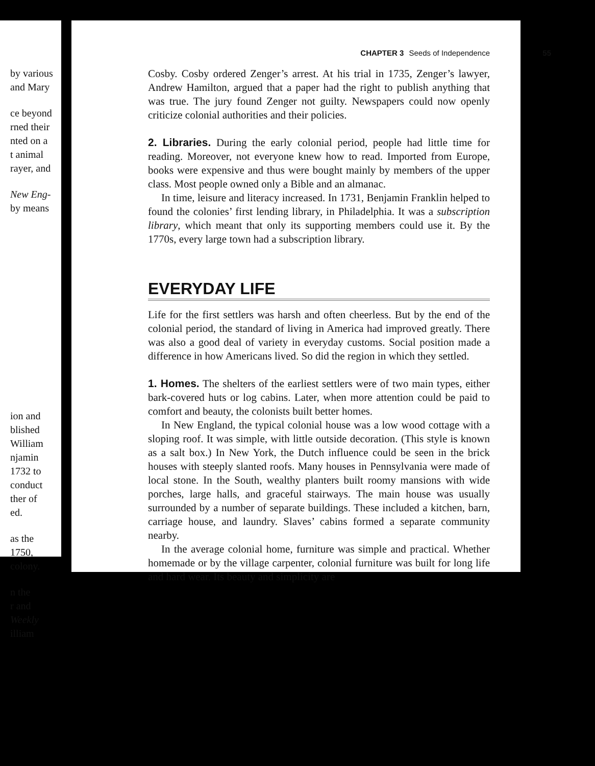by various
and Mary
ce beyond
rned their
nted on a
t animal
rayer, and
New Eng-
by means
ion and
blished
William
njamin
1732 to
conduct
ther of
ed.
as the
1750,
colony.
n the
r and
Weekly
illiam
CHAPTER 3 Seeds of Independence
55
Cosby. Cosby ordered Zenger’s arrest. At his trial in 1735, Zenger’s lawyer, Andrew Hamilton, argued that a paper had the right to publish anything that was true. The jury found Zenger not guilty. Newspapers could now openly criticize colonial authorities and their policies.
2. Libraries. During the early colonial period, people had little time for reading. Moreover, not everyone knew how to read. Imported from Europe, books were expensive and thus were bought mainly by members of the upper class. Most people owned only a Bible and an almanac.
In time, leisure and literacy increased. In 1731, Benjamin Franklin helped to found the colonies’ first lending library, in Philadelphia. It was a subscription library, which meant that only its supporting members could use it. By the 1770s, every large town had a subscription library.
EVERYDAY LIFE
Life for the first settlers was harsh and often cheerless. But by the end of the colonial period, the standard of living in America had improved greatly. There was also a good deal of variety in everyday customs. Social position made a difference in how Americans lived. So did the region in which they settled.
1. Homes. The shelters of the earliest settlers were of two main types, either bark-covered huts or log cabins. Later, when more attention could be paid to comfort and beauty, the colonists built better homes.
In New England, the typical colonial house was a low wood cottage with a sloping roof. It was simple, with little outside decoration. (This style is known as a salt box.) In New York, the Dutch influence could be seen in the brick houses with steeply slanted roofs. Many houses in Pennsylvania were made of local stone. In the South, wealthy planters built roomy mansions with wide porches, large halls, and graceful stairways. The main house was usually surrounded by a number of separate buildings. These included a kitchen, barn, carriage house, and laundry. Slaves’ cabins formed a separate community nearby.
In the average colonial home, furniture was simple and practical. Whether homemade or by the village carpenter, colonial furniture was built for long life and hard wear. Its beauty and simplicity are